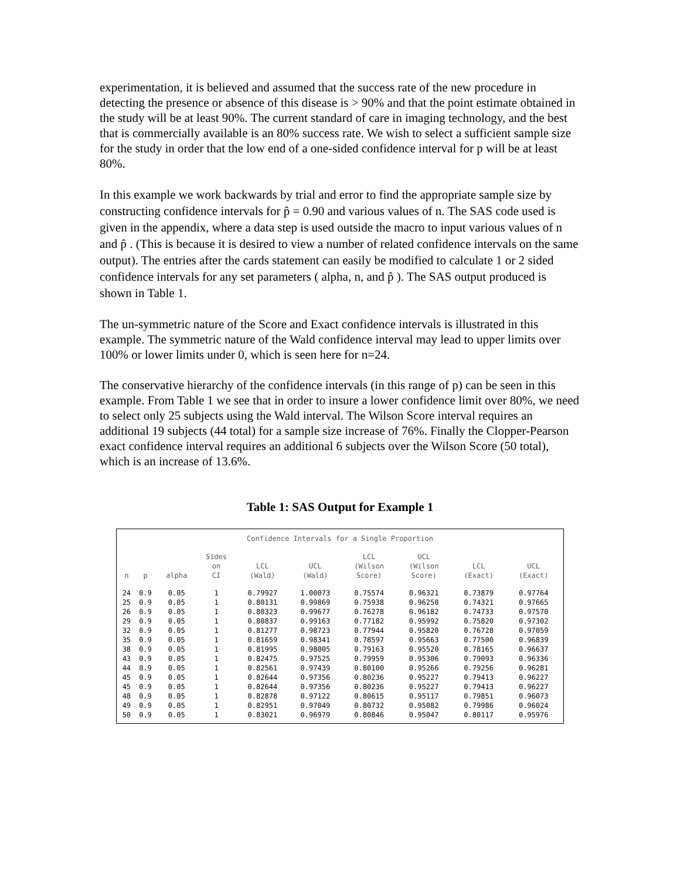experimentation, it is believed and assumed that the success rate of the new procedure in detecting the presence or absence of this disease is > 90% and that the point estimate obtained in the study will be at least 90%. The current standard of care in imaging technology, and the best that is commercially available is an 80% success rate. We wish to select a sufficient sample size for the study in order that the low end of a one-sided confidence interval for p will be at least 80%.
In this example we work backwards by trial and error to find the appropriate sample size by constructing confidence intervals for p̂ = 0.90 and various values of n. The SAS code used is given in the appendix, where a data step is used outside the macro to input various values of n and p̂ . (This is because it is desired to view a number of related confidence intervals on the same output). The entries after the cards statement can easily be modified to calculate 1 or 2 sided confidence intervals for any set parameters ( alpha, n, and p̂ ). The SAS output produced is shown in Table 1.
The un-symmetric nature of the Score and Exact confidence intervals is illustrated in this example. The symmetric nature of the Wald confidence interval may lead to upper limits over 100% or lower limits under 0, which is seen here for n=24.
The conservative hierarchy of the confidence intervals (in this range of p) can be seen in this example. From Table 1 we see that in order to insure a lower confidence limit over 80%, we need to select only 25 subjects using the Wald interval. The Wilson Score interval requires an additional 19 subjects (44 total) for a sample size increase of 76%. Finally the Clopper-Pearson exact confidence interval requires an additional 6 subjects over the Wilson Score (50 total), which is an increase of 13.6%.
Table 1: SAS Output for Example 1
Confidence Intervals for a Single Proportion
| n | p | alpha | Sides on CI | LCL (Wald) | UCL (Wald) | LCL (Wilson Score) | UCL (Wilson Score) | LCL (Exact) | UCL (Exact) |
| --- | --- | --- | --- | --- | --- | --- | --- | --- | --- |
| 24 | 0.9 | 0.05 | 1 | 0.79927 | 1.00073 | 0.75574 | 0.96321 | 0.73879 | 0.97764 |
| 25 | 0.9 | 0.05 | 1 | 0.80131 | 0.99869 | 0.75938 | 0.96250 | 0.74321 | 0.97665 |
| 26 | 0.9 | 0.05 | 1 | 0.80323 | 0.99677 | 0.76278 | 0.96182 | 0.74733 | 0.97570 |
| 29 | 0.9 | 0.05 | 1 | 0.80837 | 0.99163 | 0.77182 | 0.95992 | 0.75820 | 0.97302 |
| 32 | 0.9 | 0.05 | 1 | 0.81277 | 0.98723 | 0.77944 | 0.95820 | 0.76728 | 0.97059 |
| 35 | 0.9 | 0.05 | 1 | 0.81659 | 0.98341 | 0.78597 | 0.95663 | 0.77500 | 0.96839 |
| 38 | 0.9 | 0.05 | 1 | 0.81995 | 0.98005 | 0.79163 | 0.95520 | 0.78165 | 0.96637 |
| 43 | 0.9 | 0.05 | 1 | 0.82475 | 0.97525 | 0.79959 | 0.95306 | 0.79093 | 0.96336 |
| 44 | 0.9 | 0.05 | 1 | 0.82561 | 0.97439 | 0.80100 | 0.95266 | 0.79256 | 0.96281 |
| 45 | 0.9 | 0.05 | 1 | 0.82644 | 0.97356 | 0.80236 | 0.95227 | 0.79413 | 0.96227 |
| 45 | 0.9 | 0.05 | 1 | 0.82644 | 0.97356 | 0.80236 | 0.95227 | 0.79413 | 0.96227 |
| 48 | 0.9 | 0.05 | 1 | 0.82878 | 0.97122 | 0.80615 | 0.95117 | 0.79851 | 0.96073 |
| 49 | 0.9 | 0.05 | 1 | 0.82951 | 0.97049 | 0.80732 | 0.95082 | 0.79986 | 0.96024 |
| 50 | 0.9 | 0.05 | 1 | 0.83021 | 0.96979 | 0.80846 | 0.95047 | 0.80117 | 0.95976 |